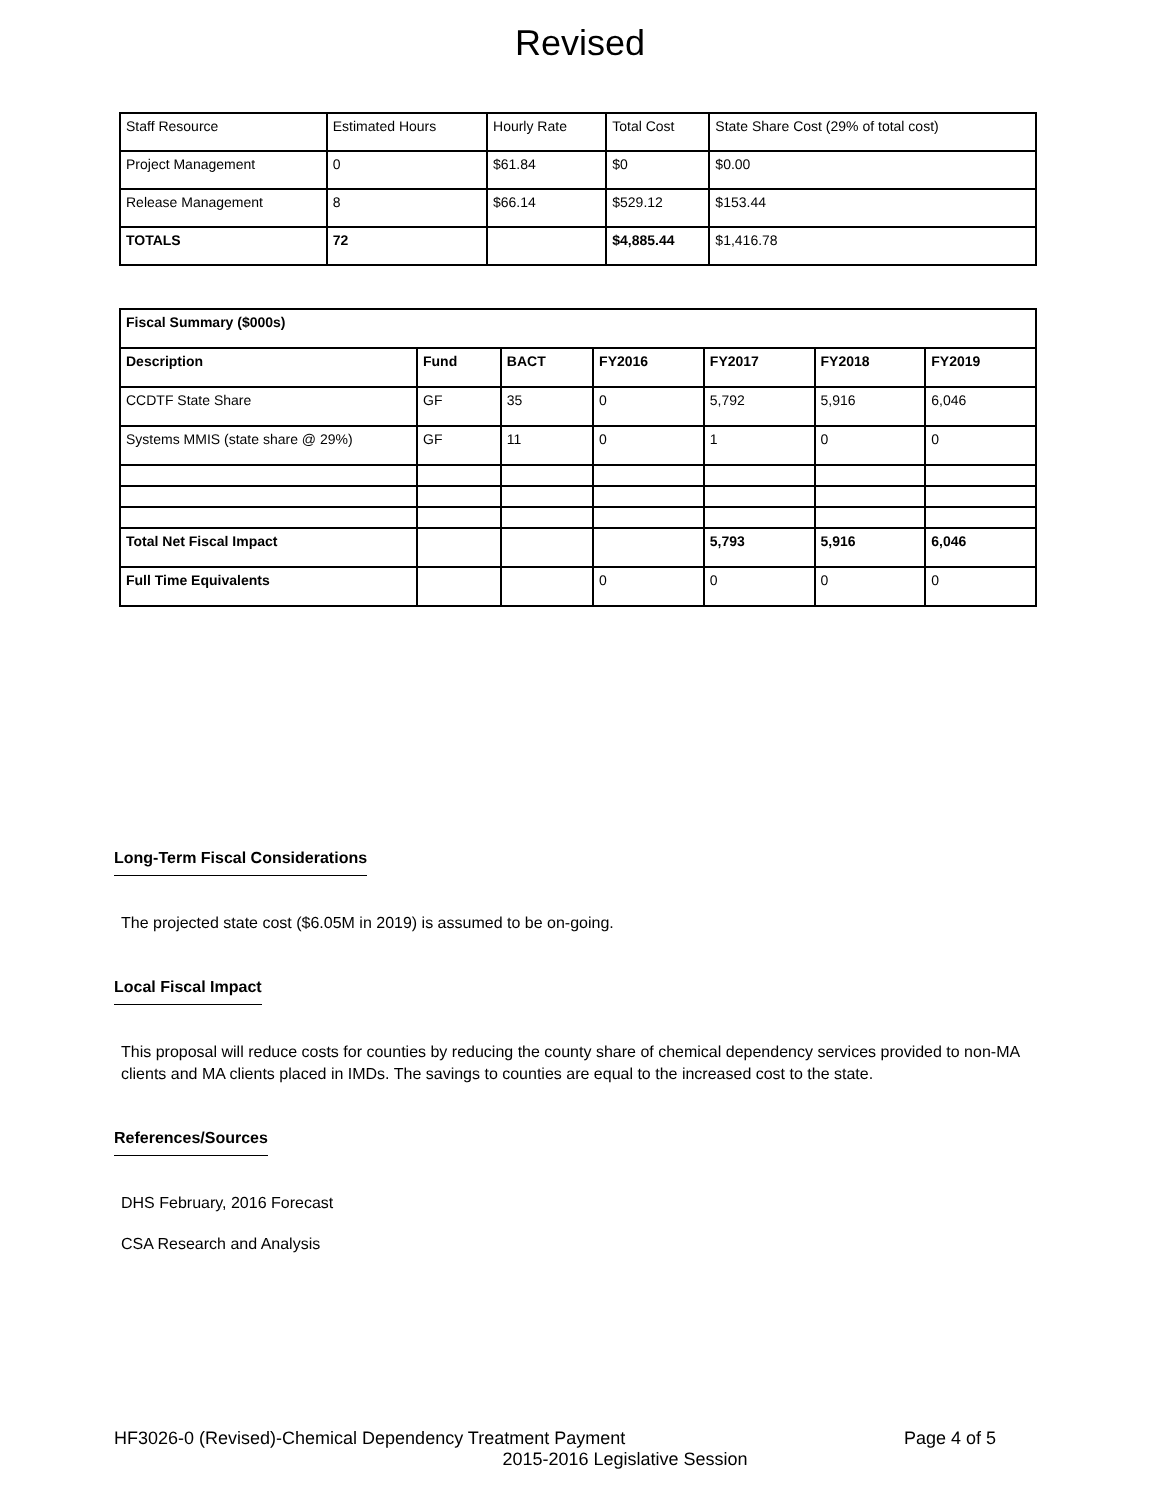Revised
| Staff Resource | Estimated Hours | Hourly Rate | Total Cost | State Share Cost (29% of total cost) |
| Project Management | 0 | $61.84 | $0 | $0.00 |
| Release Management | 8 | $66.14 | $529.12 | $153.44 |
| TOTALS | 72 | | $4,885.44 | $1,416.78 |
| Fiscal Summary ($000s) | | | | | | |
| --- | --- | --- | --- | --- | --- | --- |
| Description | Fund | BACT | FY2016 | FY2017 | FY2018 | FY2019 |
| CCDTF State Share | GF | 35 | 0 | 5,792 | 5,916 | 6,046 |
| Systems MMIS (state share @ 29%) | GF | 11 | 0 | 1 | 0 | 0 |
| Total Net Fiscal Impact | | | | 5,793 | 5,916 | 6,046 |
| Full Time Equivalents | | | 0 | 0 | 0 | 0 |
Long-Term Fiscal Considerations
The projected state cost ($6.05M in 2019) is assumed to be on-going.
Local Fiscal Impact
This proposal will reduce costs for counties by reducing the county share of chemical dependency services provided to non-MA clients and MA clients placed in IMDs. The savings to counties are equal to the increased cost to the state.
References/Sources
DHS February, 2016 Forecast
CSA Research and Analysis
HF3026-0 (Revised)-Chemical Dependency Treatment Payment Page 4 of 5
2015-2016 Legislative Session